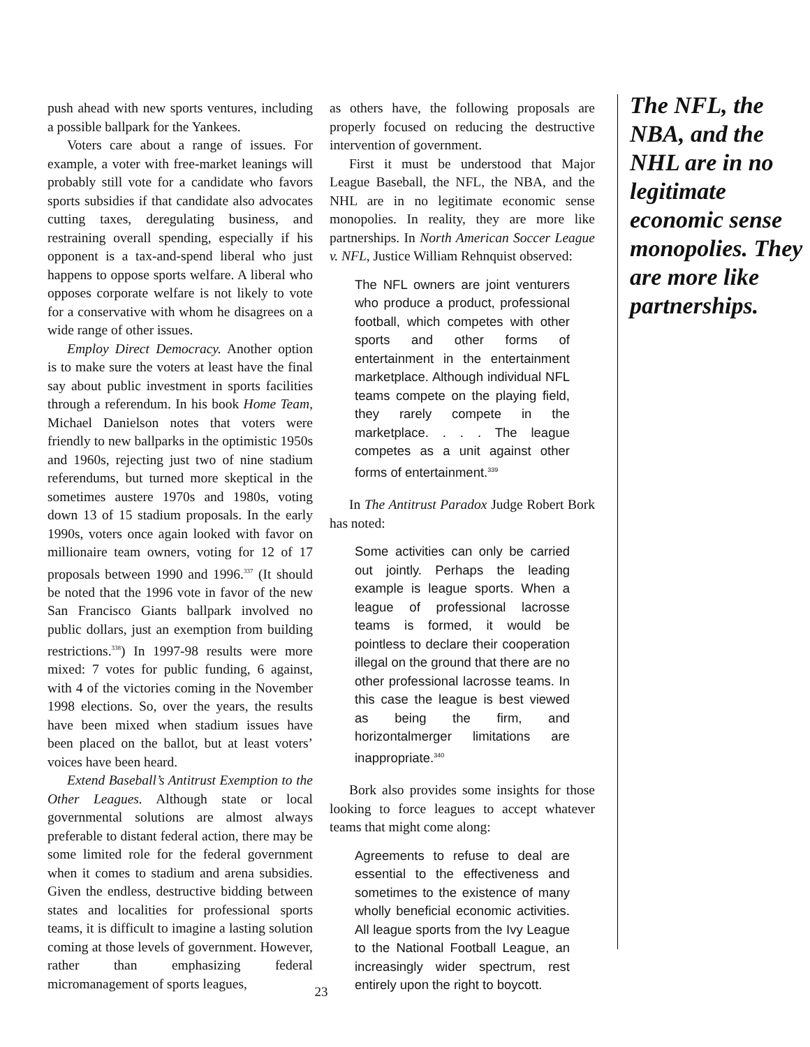push ahead with new sports ventures, including a possible ballpark for the Yankees.
Voters care about a range of issues. For example, a voter with free-market leanings will probably still vote for a candidate who favors sports subsidies if that candidate also advocates cutting taxes, deregulating business, and restraining overall spending, especially if his opponent is a tax-and-spend liberal who just happens to oppose sports welfare. A liberal who opposes corporate welfare is not likely to vote for a conservative with whom he disagrees on a wide range of other issues.
Employ Direct Democracy. Another option is to make sure the voters at least have the final say about public investment in sports facilities through a referendum. In his book Home Team, Michael Danielson notes that voters were friendly to new ballparks in the optimistic 1950s and 1960s, rejecting just two of nine stadium referendums, but turned more skeptical in the sometimes austere 1970s and 1980s, voting down 13 of 15 stadium proposals. In the early 1990s, voters once again looked with favor on millionaire team owners, voting for 12 of 17 proposals between 1990 and 1996.<sup>337</sup> (It should be noted that the 1996 vote in favor of the new San Francisco Giants ballpark involved no public dollars, just an exemption from building restrictions.<sup>338</sup>) In 1997-98 results were more mixed: 7 votes for public funding, 6 against, with 4 of the victories coming in the November 1998 elections. So, over the years, the results have been mixed when stadium issues have been placed on the ballot, but at least voters’ voices have been heard.
Extend Baseball’s Antitrust Exemption to the Other Leagues. Although state or local governmental solutions are almost always preferable to distant federal action, there may be some limited role for the federal government when it comes to stadium and arena subsidies. Given the endless, destructive bidding between states and localities for professional sports teams, it is difficult to imagine a lasting solution coming at those levels of government. However, rather than emphasizing federal micromanagement of sports leagues,
as others have, the following proposals are properly focused on reducing the destructive intervention of government.
First it must be understood that Major League Baseball, the NFL, the NBA, and the NHL are in no legitimate economic sense monopolies. In reality, they are more like partnerships. In North American Soccer League v. NFL, Justice William Rehnquist observed:
The NFL owners are joint venturers who produce a product, professional football, which competes with other sports and other forms of entertainment in the entertainment marketplace. Although individual NFL teams compete on the playing field, they rarely compete in the marketplace. . . . The league competes as a unit against other forms of entertainment.<sup>339</sup>
In The Antitrust Paradox Judge Robert Bork has noted:
Some activities can only be carried out jointly. Perhaps the leading example is league sports. When a league of professional lacrosse teams is formed, it would be pointless to declare their cooperation illegal on the ground that there are no other professional lacrosse teams. In this case the league is best viewed as being the firm, and horizontalmerger limitations are inappropriate.<sup>340</sup>
Bork also provides some insights for those looking to force leagues to accept whatever teams that might come along:
Agreements to refuse to deal are essential to the effectiveness and sometimes to the existence of many wholly beneficial economic activities. All league sports from the Ivy League to the National Football League, an increasingly wider spectrum, rest entirely upon the right to boycott.
The NFL, the NBA, and the NHL are in no legitimate economic sense monopolies. They are more like partnerships.
23